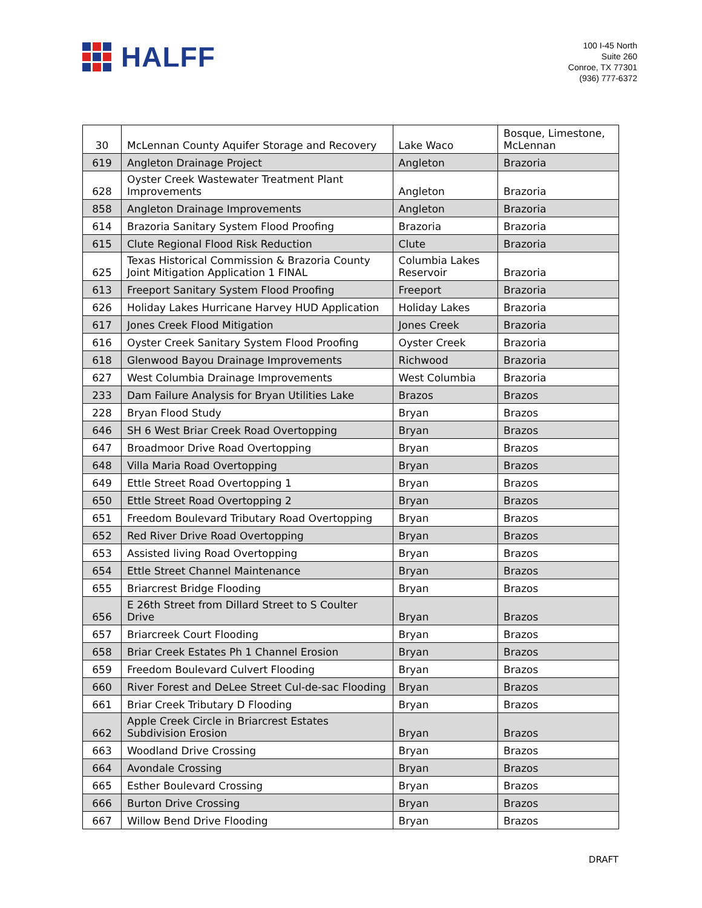HALFF
100 I-45 North
Suite 260
Conroe, TX 77301
(936) 777-6372
| 30 | McLennan County Aquifer Storage and Recovery | Lake Waco | Bosque, Limestone, McLennan |
| 619 | Angleton Drainage Project | Angleton | Brazoria |
| 628 | Oyster Creek Wastewater Treatment Plant Improvements | Angleton | Brazoria |
| 858 | Angleton Drainage Improvements | Angleton | Brazoria |
| 614 | Brazoria Sanitary System Flood Proofing | Brazoria | Brazoria |
| 615 | Clute Regional Flood Risk Reduction | Clute | Brazoria |
| 625 | Texas Historical Commission & Brazoria County Joint Mitigation Application 1 FINAL | Columbia Lakes Reservoir | Brazoria |
| 613 | Freeport Sanitary System Flood Proofing | Freeport | Brazoria |
| 626 | Holiday Lakes Hurricane Harvey HUD Application | Holiday Lakes | Brazoria |
| 617 | Jones Creek Flood Mitigation | Jones Creek | Brazoria |
| 616 | Oyster Creek Sanitary System Flood Proofing | Oyster Creek | Brazoria |
| 618 | Glenwood Bayou Drainage Improvements | Richwood | Brazoria |
| 627 | West Columbia Drainage Improvements | West Columbia | Brazoria |
| 233 | Dam Failure Analysis for Bryan Utilities Lake | Brazos | Brazos |
| 228 | Bryan Flood Study | Bryan | Brazos |
| 646 | SH 6 West Briar Creek Road Overtopping | Bryan | Brazos |
| 647 | Broadmoor Drive Road Overtopping | Bryan | Brazos |
| 648 | Villa Maria Road Overtopping | Bryan | Brazos |
| 649 | Ettle Street Road Overtopping 1 | Bryan | Brazos |
| 650 | Ettle Street Road Overtopping 2 | Bryan | Brazos |
| 651 | Freedom Boulevard Tributary Road Overtopping | Bryan | Brazos |
| 652 | Red River Drive Road Overtopping | Bryan | Brazos |
| 653 | Assisted living Road Overtopping | Bryan | Brazos |
| 654 | Ettle Street Channel Maintenance | Bryan | Brazos |
| 655 | Briarcrest Bridge Flooding | Bryan | Brazos |
| 656 | E 26th Street from Dillard Street to S Coulter Drive | Bryan | Brazos |
| 657 | Briarcreek Court Flooding | Bryan | Brazos |
| 658 | Briar Creek Estates Ph 1 Channel Erosion | Bryan | Brazos |
| 659 | Freedom Boulevard Culvert Flooding | Bryan | Brazos |
| 660 | River Forest and DeLee Street Cul-de-sac Flooding | Bryan | Brazos |
| 661 | Briar Creek Tributary D Flooding | Bryan | Brazos |
| 662 | Apple Creek Circle in Briarcrest Estates Subdivision Erosion | Bryan | Brazos |
| 663 | Woodland Drive Crossing | Bryan | Brazos |
| 664 | Avondale Crossing | Bryan | Brazos |
| 665 | Esther Boulevard Crossing | Bryan | Brazos |
| 666 | Burton Drive Crossing | Bryan | Brazos |
| 667 | Willow Bend Drive Flooding | Bryan | Brazos |
DRAFT